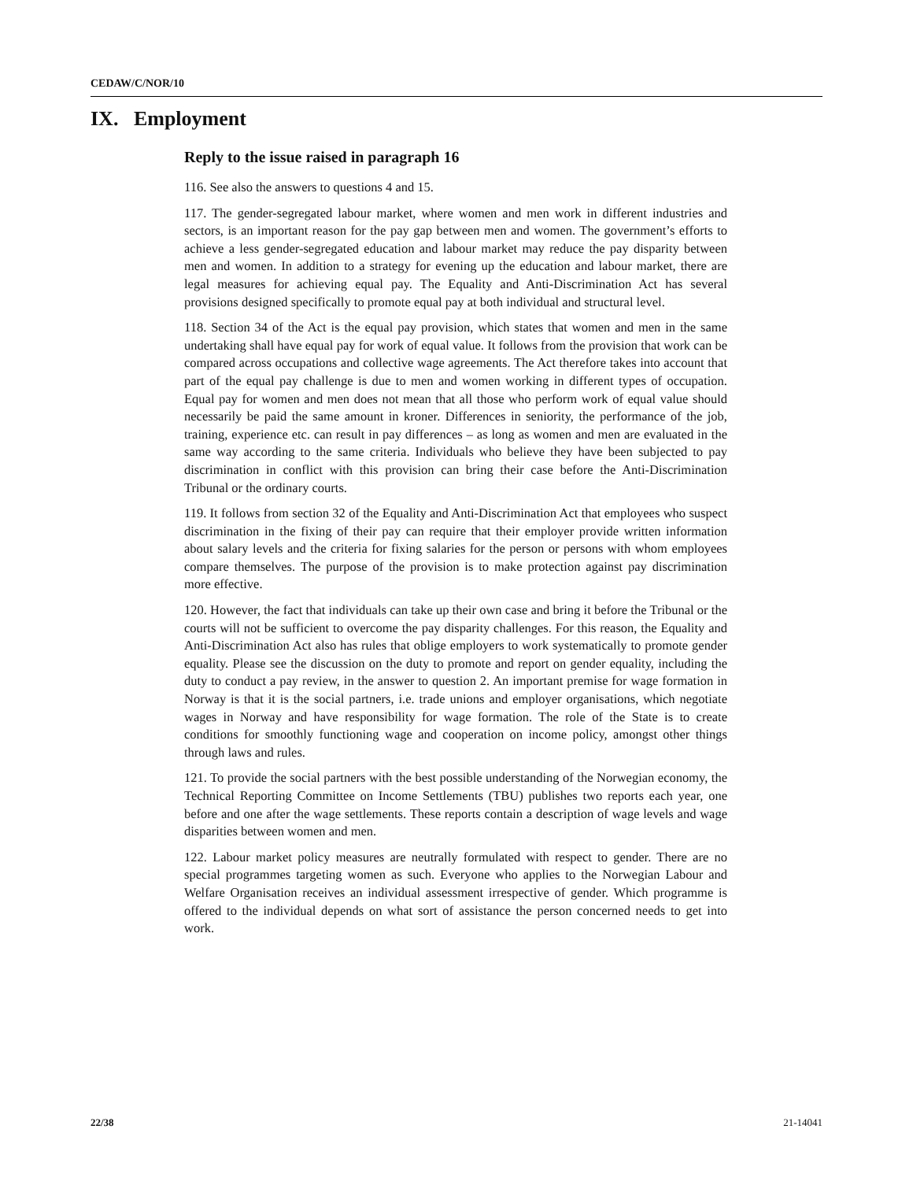CEDAW/C/NOR/10
IX. Employment
Reply to the issue raised in paragraph 16
116. See also the answers to questions 4 and 15.
117. The gender-segregated labour market, where women and men work in different industries and sectors, is an important reason for the pay gap between men and women. The government’s efforts to achieve a less gender-segregated education and labour market may reduce the pay disparity between men and women. In addition to a strategy for evening up the education and labour market, there are legal measures for achieving equal pay. The Equality and Anti-Discrimination Act has several provisions designed specifically to promote equal pay at both individual and structural level.
118. Section 34 of the Act is the equal pay provision, which states that women and men in the same undertaking shall have equal pay for work of equal value. It follows from the provision that work can be compared across occupations and collective wage agreements. The Act therefore takes into account that part of the equal pay challenge is due to men and women working in different types of occupation. Equal pay for women and men does not mean that all those who perform work of equal value should necessarily be paid the same amount in kroner. Differences in seniority, the performance of the job, training, experience etc. can result in pay differences – as long as women and men are evaluated in the same way according to the same criteria. Individuals who believe they have been subjected to pay discrimination in conflict with this provision can bring their case before the Anti-Discrimination Tribunal or the ordinary courts.
119. It follows from section 32 of the Equality and Anti-Discrimination Act that employees who suspect discrimination in the fixing of their pay can require that their employer provide written information about salary levels and the criteria for fixing salaries for the person or persons with whom employees compare themselves. The purpose of the provision is to make protection against pay discrimination more effective.
120. However, the fact that individuals can take up their own case and bring it before the Tribunal or the courts will not be sufficient to overcome the pay disparity challenges. For this reason, the Equality and Anti-Discrimination Act also has rules that oblige employers to work systematically to promote gender equality. Please see the discussion on the duty to promote and report on gender equality, including the duty to conduct a pay review, in the answer to question 2. An important premise for wage formation in Norway is that it is the social partners, i.e. trade unions and employer organisations, which negotiate wages in Norway and have responsibility for wage formation. The role of the State is to create conditions for smoothly functioning wage and cooperation on income policy, amongst other things through laws and rules.
121. To provide the social partners with the best possible understanding of the Norwegian economy, the Technical Reporting Committee on Income Settlements (TBU) publishes two reports each year, one before and one after the wage settlements. These reports contain a description of wage levels and wage disparities between women and men.
122. Labour market policy measures are neutrally formulated with respect to gender. There are no special programmes targeting women as such. Everyone who applies to the Norwegian Labour and Welfare Organisation receives an individual assessment irrespective of gender. Which programme is offered to the individual depends on what sort of assistance the person concerned needs to get into work.
22/38 21-14041